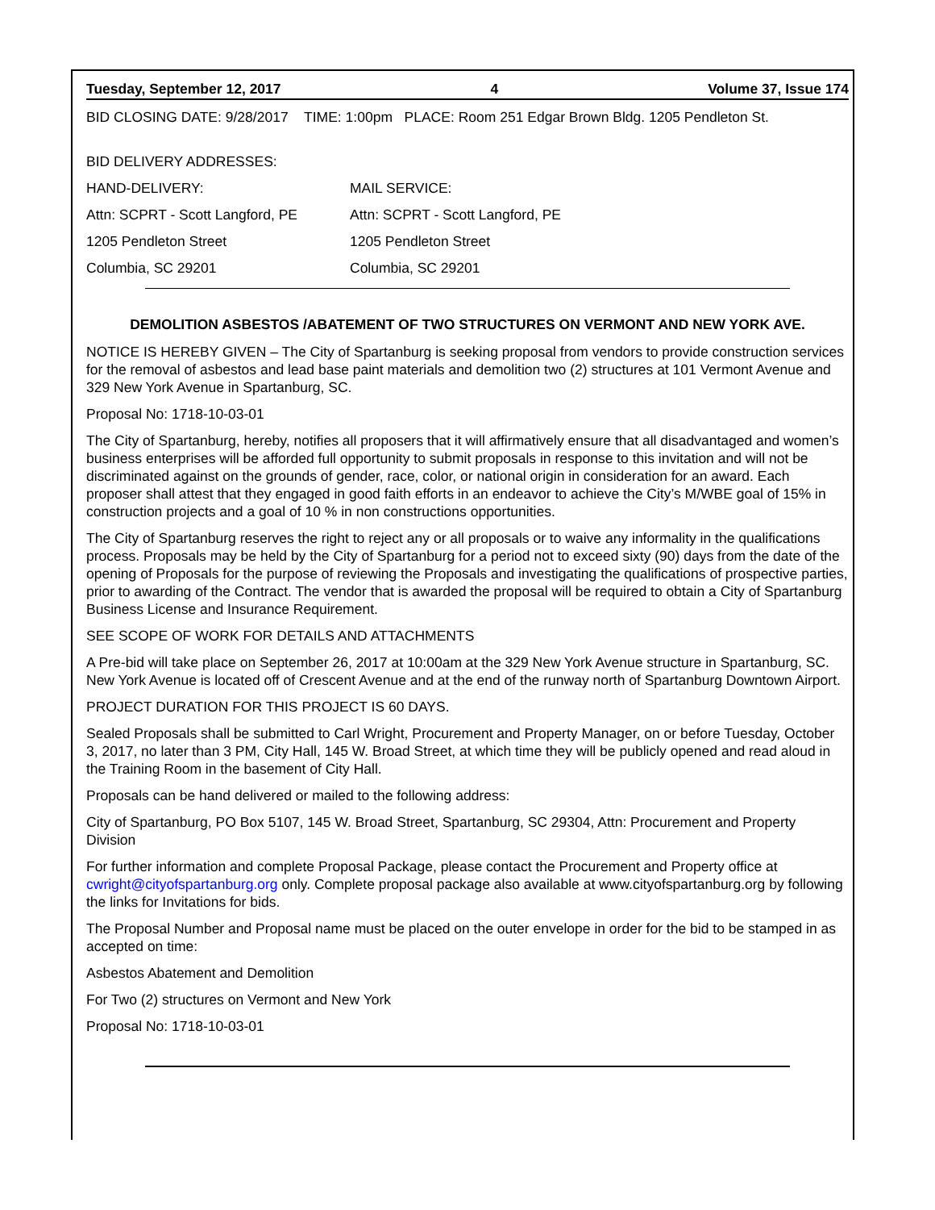Tuesday, September 12, 2017 4 Volume 37, Issue 174
BID CLOSING DATE: 9/28/2017 TIME: 1:00pm PLACE: Room 251 Edgar Brown Bldg. 1205 Pendleton St.
BID DELIVERY ADDRESSES:
HAND-DELIVERY: MAIL SERVICE:
Attn: SCPRT - Scott Langford, PE Attn: SCPRT - Scott Langford, PE
1205 Pendleton Street 1205 Pendleton Street
Columbia, SC 29201 Columbia, SC 29201
DEMOLITION ASBESTOS /ABATEMENT OF TWO STRUCTURES ON VERMONT AND NEW YORK AVE.
NOTICE IS HEREBY GIVEN – The City of Spartanburg is seeking proposal from vendors to provide construction services for the removal of asbestos and lead base paint materials and demolition two (2) structures at 101 Vermont Avenue and 329 New York Avenue in Spartanburg, SC.
Proposal No: 1718-10-03-01
The City of Spartanburg, hereby, notifies all proposers that it will affirmatively ensure that all disadvantaged and women’s business enterprises will be afforded full opportunity to submit proposals in response to this invitation and will not be discriminated against on the grounds of gender, race, color, or national origin in consideration for an award. Each proposer shall attest that they engaged in good faith efforts in an endeavor to achieve the City’s M/WBE goal of 15% in construction projects and a goal of 10 % in non constructions opportunities.
The City of Spartanburg reserves the right to reject any or all proposals or to waive any informality in the qualifications process. Proposals may be held by the City of Spartanburg for a period not to exceed sixty (90) days from the date of the opening of Proposals for the purpose of reviewing the Proposals and investigating the qualifications of prospective parties, prior to awarding of the Contract. The vendor that is awarded the proposal will be required to obtain a City of Spartanburg Business License and Insurance Requirement.
SEE SCOPE OF WORK FOR DETAILS AND ATTACHMENTS
A Pre-bid will take place on September 26, 2017 at 10:00am at the 329 New York Avenue structure in Spartanburg, SC. New York Avenue is located off of Crescent Avenue and at the end of the runway north of Spartanburg Downtown Airport.
PROJECT DURATION FOR THIS PROJECT IS 60 DAYS.
Sealed Proposals shall be submitted to Carl Wright, Procurement and Property Manager, on or before Tuesday, October 3, 2017, no later than 3 PM, City Hall, 145 W. Broad Street, at which time they will be publicly opened and read aloud in the Training Room in the basement of City Hall.
Proposals can be hand delivered or mailed to the following address:
City of Spartanburg, PO Box 5107, 145 W. Broad Street, Spartanburg, SC 29304, Attn: Procurement and Property Division
For further information and complete Proposal Package, please contact the Procurement and Property office at cwright@cityofspartanburg.org only. Complete proposal package also available at www.cityofspartanburg.org by following the links for Invitations for bids.
The Proposal Number and Proposal name must be placed on the outer envelope in order for the bid to be stamped in as accepted on time:
Asbestos Abatement and Demolition
For Two (2) structures on Vermont and New York
Proposal No: 1718-10-03-01